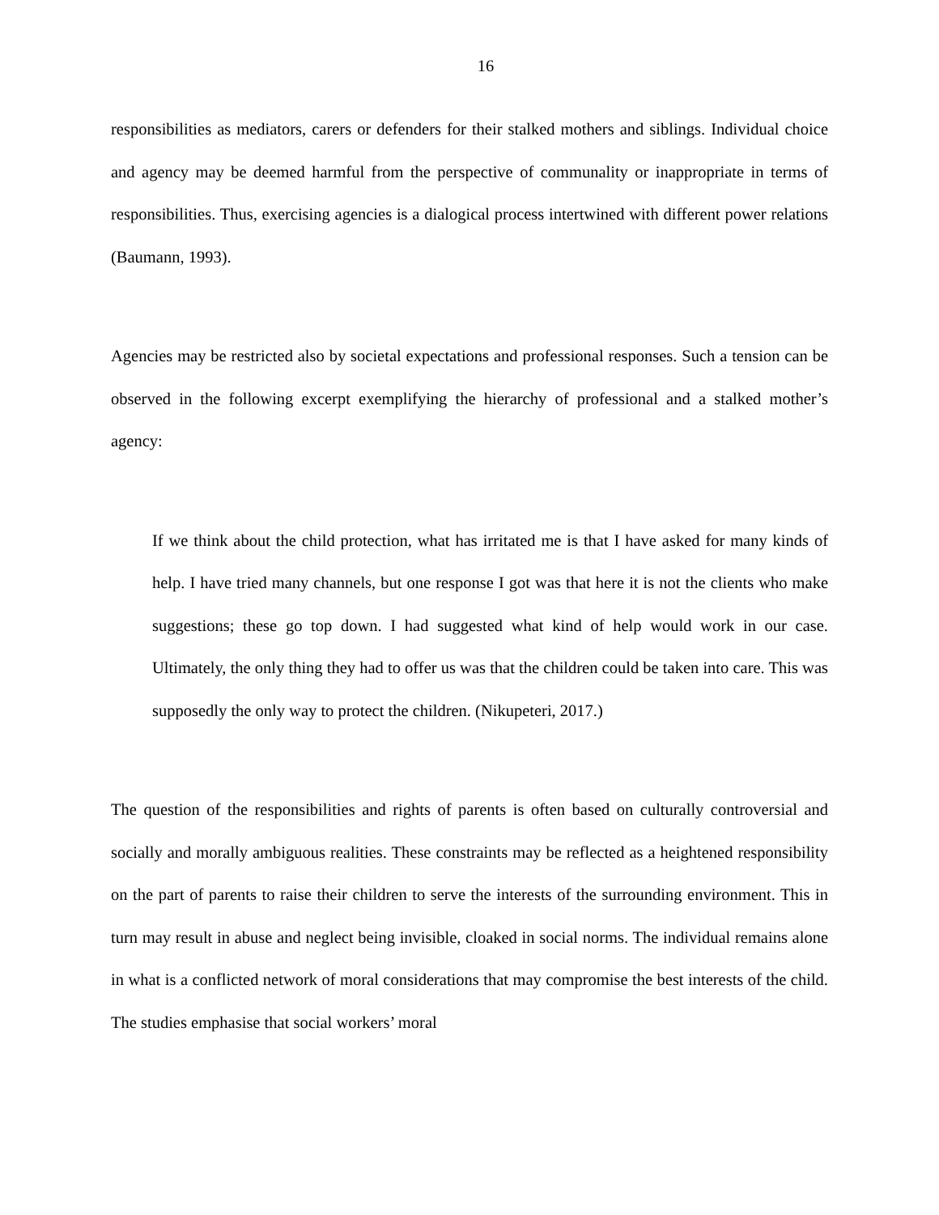16
responsibilities as mediators, carers or defenders for their stalked mothers and siblings. Individual choice and agency may be deemed harmful from the perspective of communality or inappropriate in terms of responsibilities. Thus, exercising agencies is a dialogical process intertwined with different power relations (Baumann, 1993).
Agencies may be restricted also by societal expectations and professional responses. Such a tension can be observed in the following excerpt exemplifying the hierarchy of professional and a stalked mother’s agency:
If we think about the child protection, what has irritated me is that I have asked for many kinds of help. I have tried many channels, but one response I got was that here it is not the clients who make suggestions; these go top down. I had suggested what kind of help would work in our case. Ultimately, the only thing they had to offer us was that the children could be taken into care. This was supposedly the only way to protect the children. (Nikupeteri, 2017.)
The question of the responsibilities and rights of parents is often based on culturally controversial and socially and morally ambiguous realities. These constraints may be reflected as a heightened responsibility on the part of parents to raise their children to serve the interests of the surrounding environment. This in turn may result in abuse and neglect being invisible, cloaked in social norms. The individual remains alone in what is a conflicted network of moral considerations that may compromise the best interests of the child. The studies emphasise that social workers’ moral